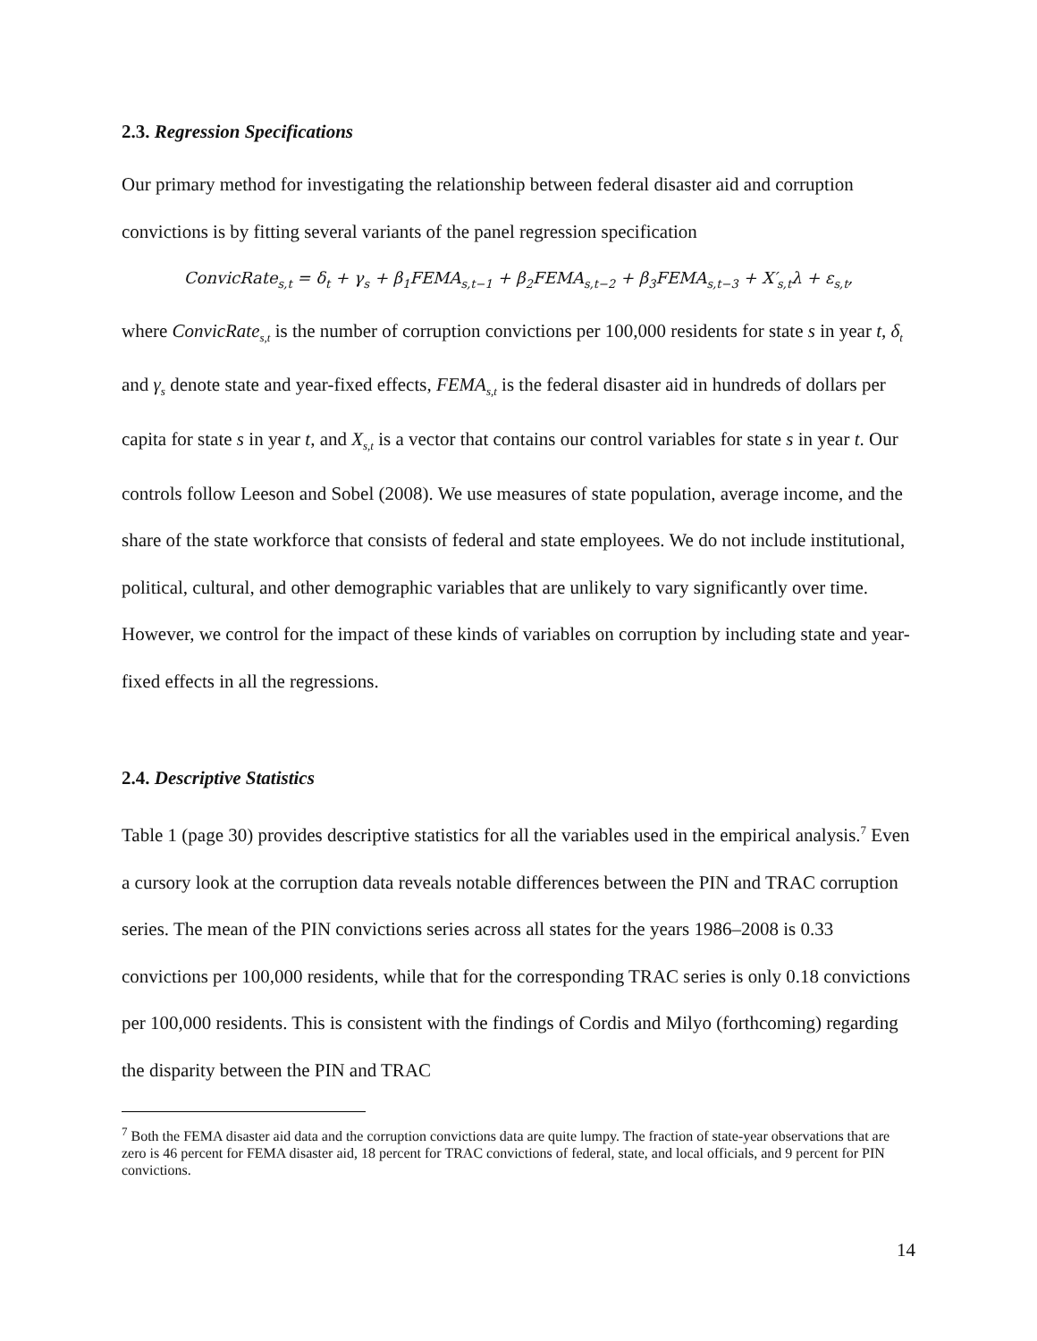2.3. Regression Specifications
Our primary method for investigating the relationship between federal disaster aid and corruption convictions is by fitting several variants of the panel regression specification
ConvicRate<sub>s,t</sub> = δ<sub>t</sub> + γ<sub>s</sub> + β<sub>1</sub>FEMA<sub>s,t−1</sub> + β<sub>2</sub>FEMA<sub>s,t−2</sub> + β<sub>3</sub>FEMA<sub>s,t−3</sub> + X′<sub>s,t</sub>λ + ε<sub>s,t</sub>,
where ConvicRate<sub>s,t</sub> is the number of corruption convictions per 100,000 residents for state s in year t, δ<sub>t</sub> and γ<sub>s</sub> denote state and year-fixed effects, FEMA<sub>s,t</sub> is the federal disaster aid in hundreds of dollars per capita for state s in year t, and X<sub>s,t</sub> is a vector that contains our control variables for state s in year t. Our controls follow Leeson and Sobel (2008). We use measures of state population, average income, and the share of the state workforce that consists of federal and state employees. We do not include institutional, political, cultural, and other demographic variables that are unlikely to vary significantly over time. However, we control for the impact of these kinds of variables on corruption by including state and year-fixed effects in all the regressions.
2.4. Descriptive Statistics
Table 1 (page 30) provides descriptive statistics for all the variables used in the empirical analysis.<sup>7</sup> Even a cursory look at the corruption data reveals notable differences between the PIN and TRAC corruption series. The mean of the PIN convictions series across all states for the years 1986–2008 is 0.33 convictions per 100,000 residents, while that for the corresponding TRAC series is only 0.18 convictions per 100,000 residents. This is consistent with the findings of Cordis and Milyo (forthcoming) regarding the disparity between the PIN and TRAC
<sup>7</sup> Both the FEMA disaster aid data and the corruption convictions data are quite lumpy. The fraction of state-year observations that are zero is 46 percent for FEMA disaster aid, 18 percent for TRAC convictions of federal, state, and local officials, and 9 percent for PIN convictions.
14